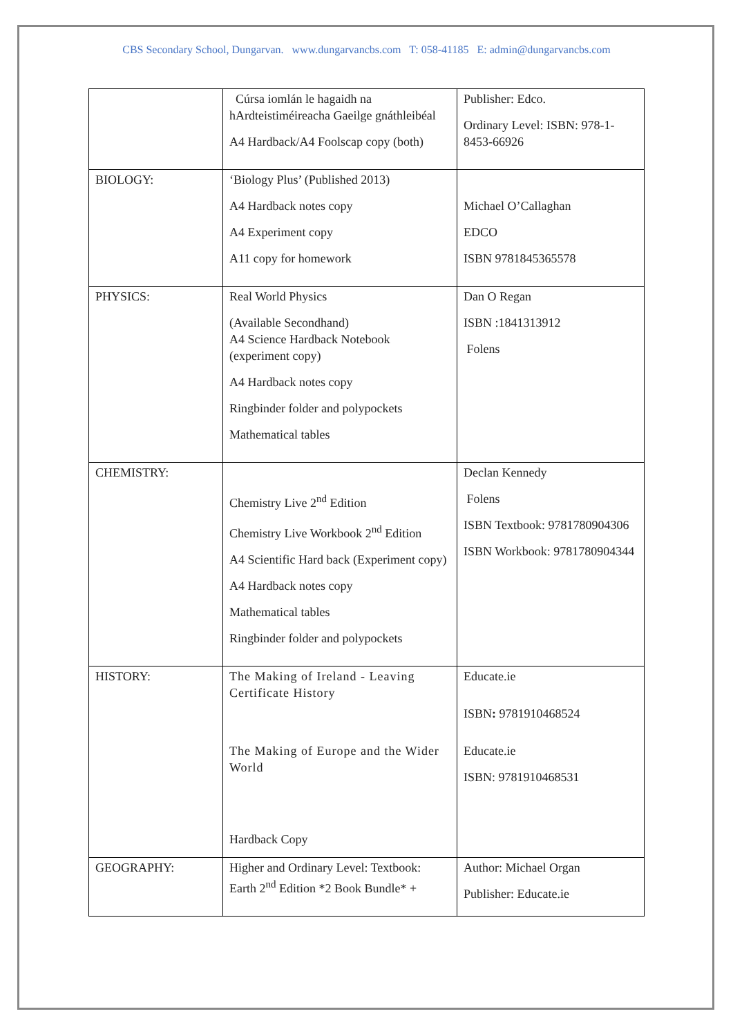CBS Secondary School, Dungarvan. www.dungarvancbs.com T: 058-41185 E: admin@dungarvancbs.com
| | Cúrsa iomlán le hagaidh na hArdteistiméireacha Gaeilge gnáthleibéal A4 Hardback/A4 Foolscap copy (both) | Publisher: Edco. Ordinary Level: ISBN: 978-1-8453-66926 |
| BIOLOGY: | ‘Biology Plus’ (Published 2013) A4 Hardback notes copy A4 Experiment copy A11 copy for homework | Michael O’Callaghan EDCO ISBN 9781845365578 |
| PHYSICS: | Real World Physics (Available Secondhand) A4 Science Hardback Notebook (experiment copy) A4 Hardback notes copy Ringbinder folder and polypockets Mathematical tables | Dan O Regan ISBN :1841313912 Folens |
| CHEMISTRY: | Chemistry Live 2<sup>nd</sup> Edition Chemistry Live Workbook 2<sup>nd</sup> Edition A4 Scientific Hard back (Experiment copy) A4 Hardback notes copy Mathematical tables Ringbinder folder and polypockets | Declan Kennedy Folens ISBN Textbook: 9781780904306 ISBN Workbook: 9781780904344 |
| HISTORY: | The Making of Ireland - Leaving Certificate History The Making of Europe and the Wider World Hardback Copy | Educate.ie ISBN : 9781910468524 Educate.ie ISBN: 9781910468531 |
| GEOGRAPHY: | Higher and Ordinary Level: Textbook: Earth 2<sup>nd</sup> Edition *2 Book Bundle* + | Author: Michael Organ Publisher: Educate.ie |